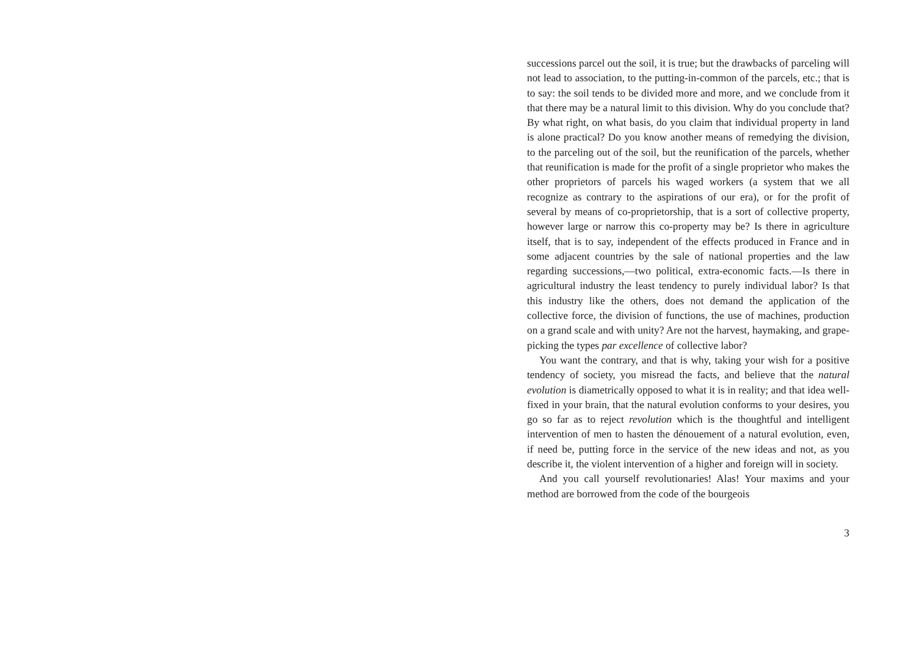successions parcel out the soil, it is true; but the drawbacks of parceling will not lead to association, to the putting-in-common of the parcels, etc.; that is to say: the soil tends to be divided more and more, and we conclude from it that there may be a natural limit to this division. Why do you conclude that? By what right, on what basis, do you claim that individual property in land is alone practical? Do you know another means of remedying the division, to the parceling out of the soil, but the reunification of the parcels, whether that reunification is made for the profit of a single proprietor who makes the other proprietors of parcels his waged workers (a system that we all recognize as contrary to the aspirations of our era), or for the profit of several by means of co-proprietorship, that is a sort of collective property, however large or narrow this co-property may be? Is there in agriculture itself, that is to say, independent of the effects produced in France and in some adjacent countries by the sale of national properties and the law regarding successions,—two political, extra-economic facts.—Is there in agricultural industry the least tendency to purely individual labor? Is that this industry like the others, does not demand the application of the collective force, the division of functions, the use of machines, production on a grand scale and with unity? Are not the harvest, haymaking, and grape-picking the types par excellence of collective labor?
You want the contrary, and that is why, taking your wish for a positive tendency of society, you misread the facts, and believe that the natural evolution is diametrically opposed to what it is in reality; and that idea well-fixed in your brain, that the natural evolution conforms to your desires, you go so far as to reject revolution which is the thoughtful and intelligent intervention of men to hasten the dénouement of a natural evolution, even, if need be, putting force in the service of the new ideas and not, as you describe it, the violent intervention of a higher and foreign will in society.
And you call yourself revolutionaries! Alas! Your maxims and your method are borrowed from the code of the bourgeois
3